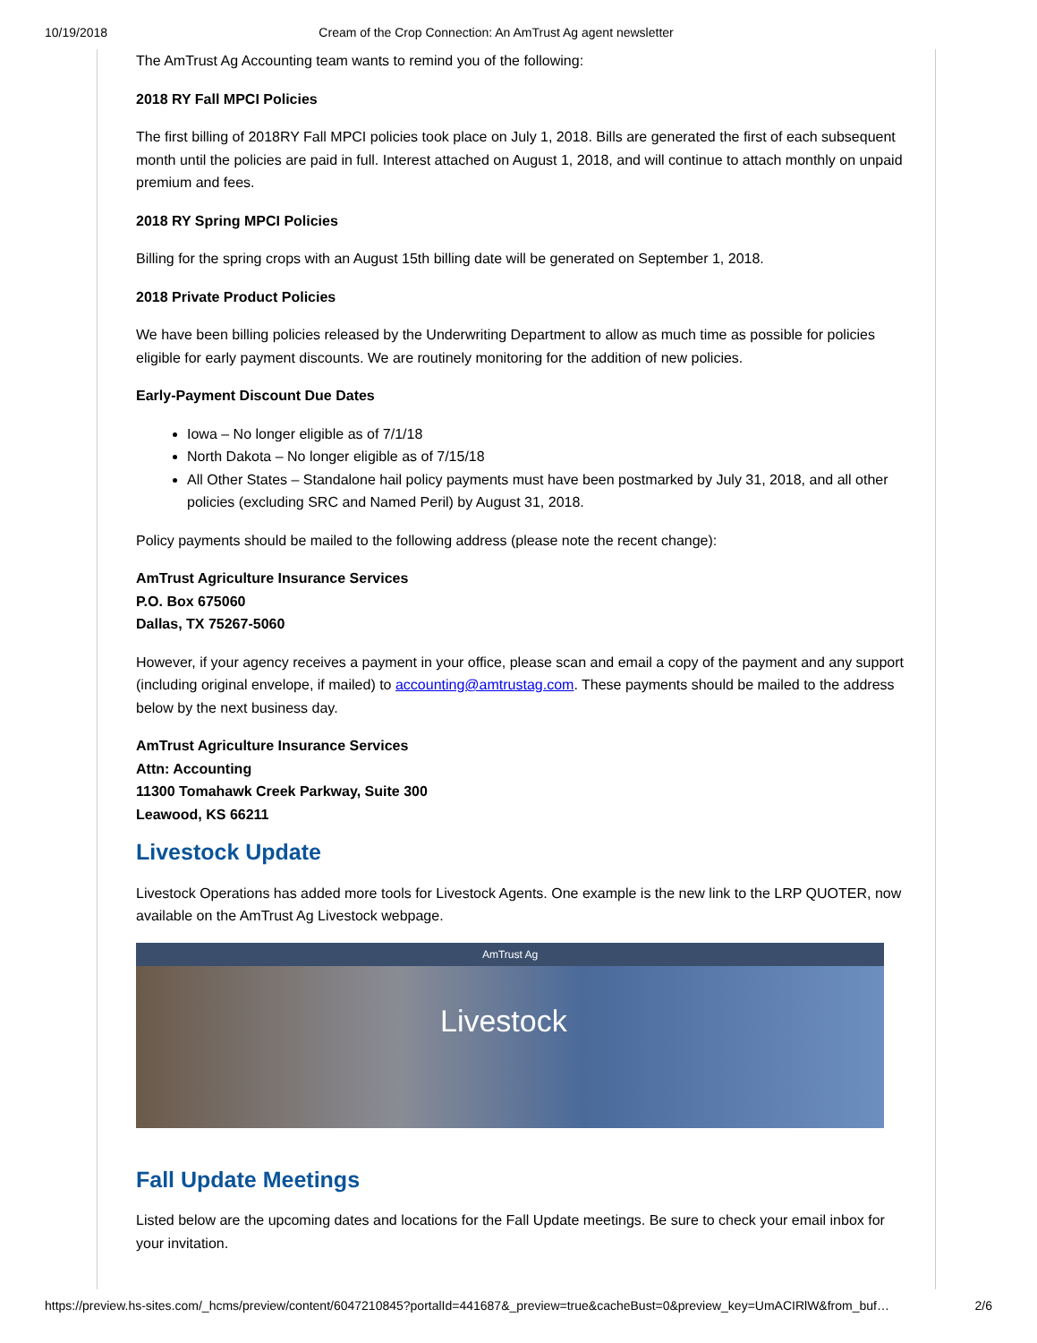10/19/2018 Cream of the Crop Connection: An AmTrust Ag agent newsletter
The AmTrust Ag Accounting team wants to remind you of the following:
2018 RY Fall MPCI Policies
The first billing of 2018RY Fall MPCI policies took place on July 1, 2018. Bills are generated the first of each subsequent month until the policies are paid in full. Interest attached on August 1, 2018, and will continue to attach monthly on unpaid premium and fees.
2018 RY Spring MPCI Policies
Billing for the spring crops with an August 15th billing date will be generated on September 1, 2018.
2018 Private Product Policies
We have been billing policies released by the Underwriting Department to allow as much time as possible for policies eligible for early payment discounts. We are routinely monitoring for the addition of new policies.
Early-Payment Discount Due Dates
Iowa – No longer eligible as of 7/1/18
North Dakota – No longer eligible as of 7/15/18
All Other States – Standalone hail policy payments must have been postmarked by July 31, 2018, and all other policies (excluding SRC and Named Peril) by August 31, 2018.
Policy payments should be mailed to the following address (please note the recent change):
AmTrust Agriculture Insurance Services
P.O. Box 675060
Dallas, TX 75267-5060
However, if your agency receives a payment in your office, please scan and email a copy of the payment and any support (including original envelope, if mailed) to accounting@amtrustag.com. These payments should be mailed to the address below by the next business day.
AmTrust Agriculture Insurance Services
Attn: Accounting
11300 Tomahawk Creek Parkway, Suite 300
Leawood, KS 66211
Livestock Update
Livestock Operations has added more tools for Livestock Agents. One example is the new link to the LRP QUOTER, now available on the AmTrust Ag Livestock webpage.
AmTrust Ag
Livestock
Fall Update Meetings
Listed below are the upcoming dates and locations for the Fall Update meetings. Be sure to check your email inbox for your invitation.
https://preview.hs-sites.com/_hcms/preview/content/6047210845?portalId=441687&_preview=true&cacheBust=0&preview_key=UmACIRlW&from_buf… 2/6